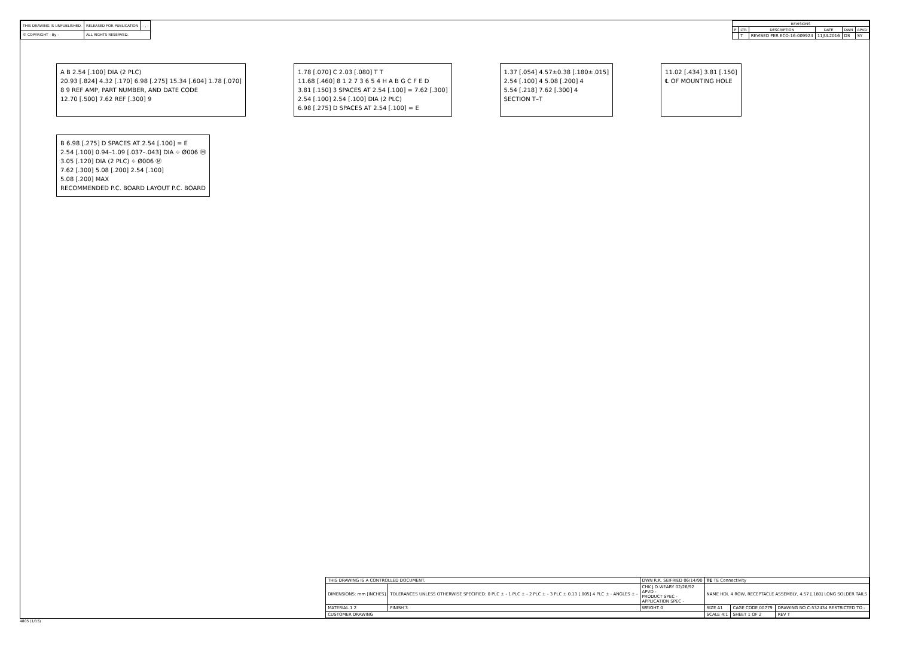| THIS DRAWING IS UNPUBLISHED. | RELEASED FOR PUBLICATION | - , - |
| © COPYRIGHT - By - | ALL RIGHTS RESERVED. | |
| REVISIONS | | | | | |
| --- | --- | --- | --- | --- | --- |
| P | LTR | DESCRIPTION | DATE | DWN | APVD |
| | T | REVISED PER ECO-16-009924 | 11JUL2016 | DS | SY |
A B 2.54 [.100] DIA (2 PLC)
20.93 [.824] 4.32 [.170] 6.98 [.275] 15.34 [.604] 1.78 [.070]
8 9 REF AMP, PART NUMBER, AND DATE CODE
12.70 [.500] 7.62 REF [.300] 9
1.78 [.070] C 2.03 [.080] T T
11.68 [.460] 8 1 2 7 3 6 5 4 H A B G C F E D
3.81 [.150] 3 SPACES AT 2.54 [.100] = 7.62 [.300]
2.54 [.100] 2.54 [.100] DIA (2 PLC)
6.98 [.275] D SPACES AT 2.54 [.100] = E
1.37 [.054] 4.57±0.38 [.180±.015]
2.54 [.100] 4 5.08 [.200] 4
5.54 [.218] 7.62 [.300] 4
SECTION T–T
11.02 [.434] 3.81 [.150]
℄ OF MOUNTING HOLE
B 6.98 [.275] D SPACES AT 2.54 [.100] = E
2.54 [.100] 0.94–1.09 [.037–.043] DIA ⌖ Ø006 Ⓜ
3.05 [.120] DIA (2 PLC) ⌖ Ø006 Ⓜ
7.62 [.300] 5.08 [.200] 2.54 [.100]
5.08 [.200] MAX
RECOMMENDED P.C. BOARD LAYOUT P.C. BOARD
| THIS DRAWING IS A CONTROLLED DOCUMENT. | | DWN R.K. SEIFRIED 06/14/90 | TE TE Connectivity | | |
| DIMENSIONS: mm [INCHES] | TOLERANCES UNLESS OTHERWISE SPECIFIED: 0 PLC ± - 1 PLC ± - 2 PLC ± - 3 PLC ± 0.13 [.005] 4 PLC ± - ANGLES ± - | CHK J.D.WEARY 02/26/92 APVD - PRODUCT SPEC - APPLICATION SPEC - | NAME HDI, 4 ROW, RECEPTACLE ASSEMBLY, 4.57 [.180] LONG SOLDER TAILS | | |
| MATERIAL 1 2 | FINISH 3 | WEIGHT 0 | SIZE A1 | CAGE CODE 00779 | DRAWING NO C-532434 RESTRICTED TO - |
| CUSTOMER DRAWING | | | SCALE 4:1 | SHEET 1 OF 2 | REV T |
4805 (1/15)